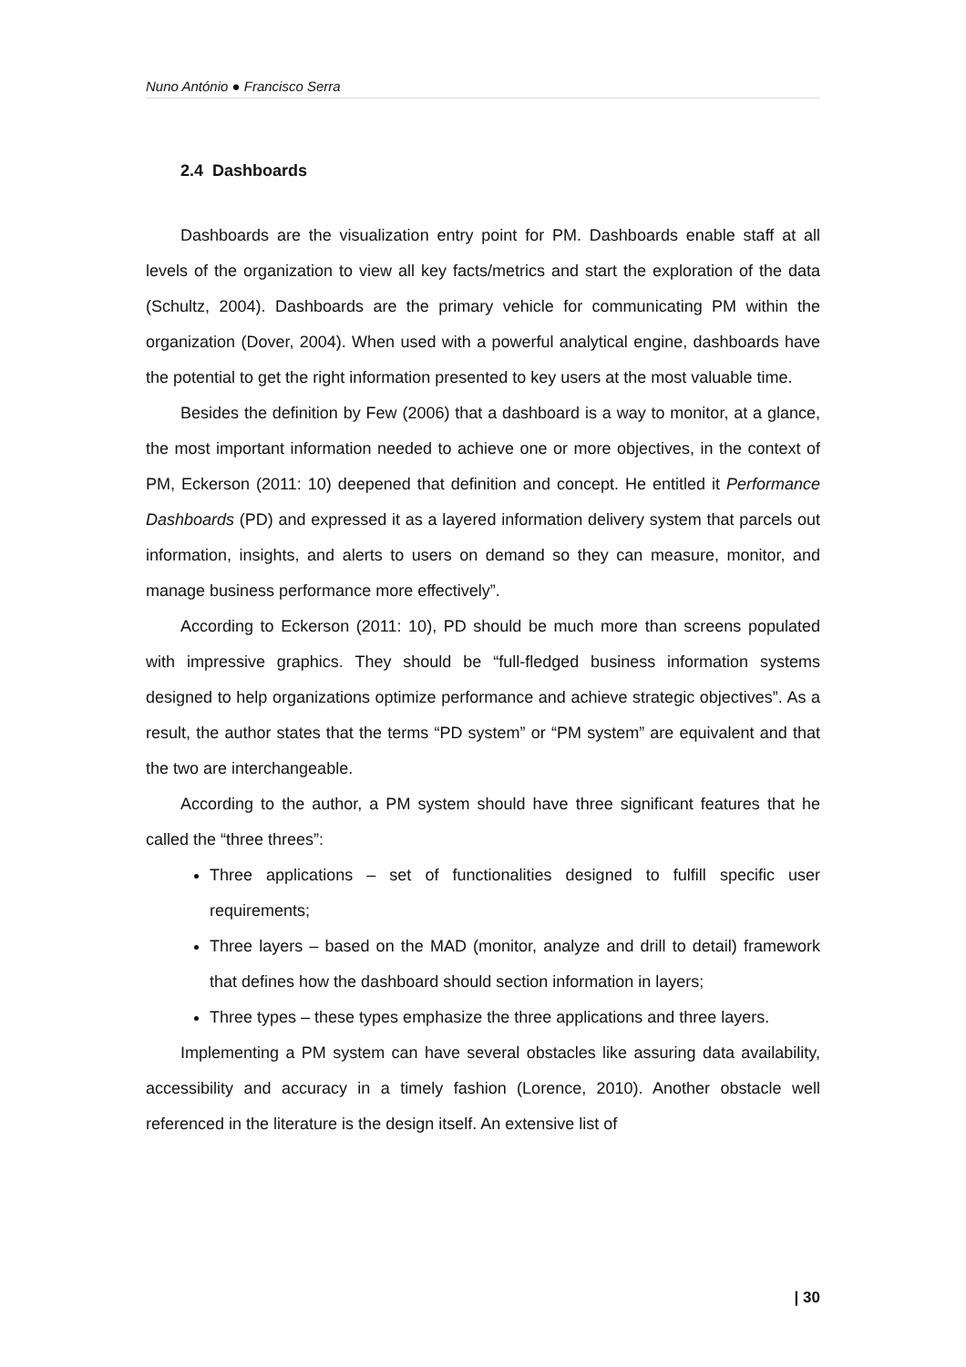Nuno António ● Francisco Serra
2.4 Dashboards
Dashboards are the visualization entry point for PM. Dashboards enable staff at all levels of the organization to view all key facts/metrics and start the exploration of the data (Schultz, 2004). Dashboards are the primary vehicle for communicating PM within the organization (Dover, 2004). When used with a powerful analytical engine, dashboards have the potential to get the right information presented to key users at the most valuable time.
Besides the definition by Few (2006) that a dashboard is a way to monitor, at a glance, the most important information needed to achieve one or more objectives, in the context of PM, Eckerson (2011: 10) deepened that definition and concept. He entitled it Performance Dashboards (PD) and expressed it as a layered information delivery system that parcels out information, insights, and alerts to users on demand so they can measure, monitor, and manage business performance more effectively”.
According to Eckerson (2011: 10), PD should be much more than screens populated with impressive graphics. They should be “full-fledged business information systems designed to help organizations optimize performance and achieve strategic objectives”. As a result, the author states that the terms “PD system” or “PM system” are equivalent and that the two are interchangeable.
According to the author, a PM system should have three significant features that he called the “three threes”:
Three applications – set of functionalities designed to fulfill specific user requirements;
Three layers – based on the MAD (monitor, analyze and drill to detail) framework that defines how the dashboard should section information in layers;
Three types – these types emphasize the three applications and three layers.
Implementing a PM system can have several obstacles like assuring data availability, accessibility and accuracy in a timely fashion (Lorence, 2010). Another obstacle well referenced in the literature is the design itself. An extensive list of
| 30